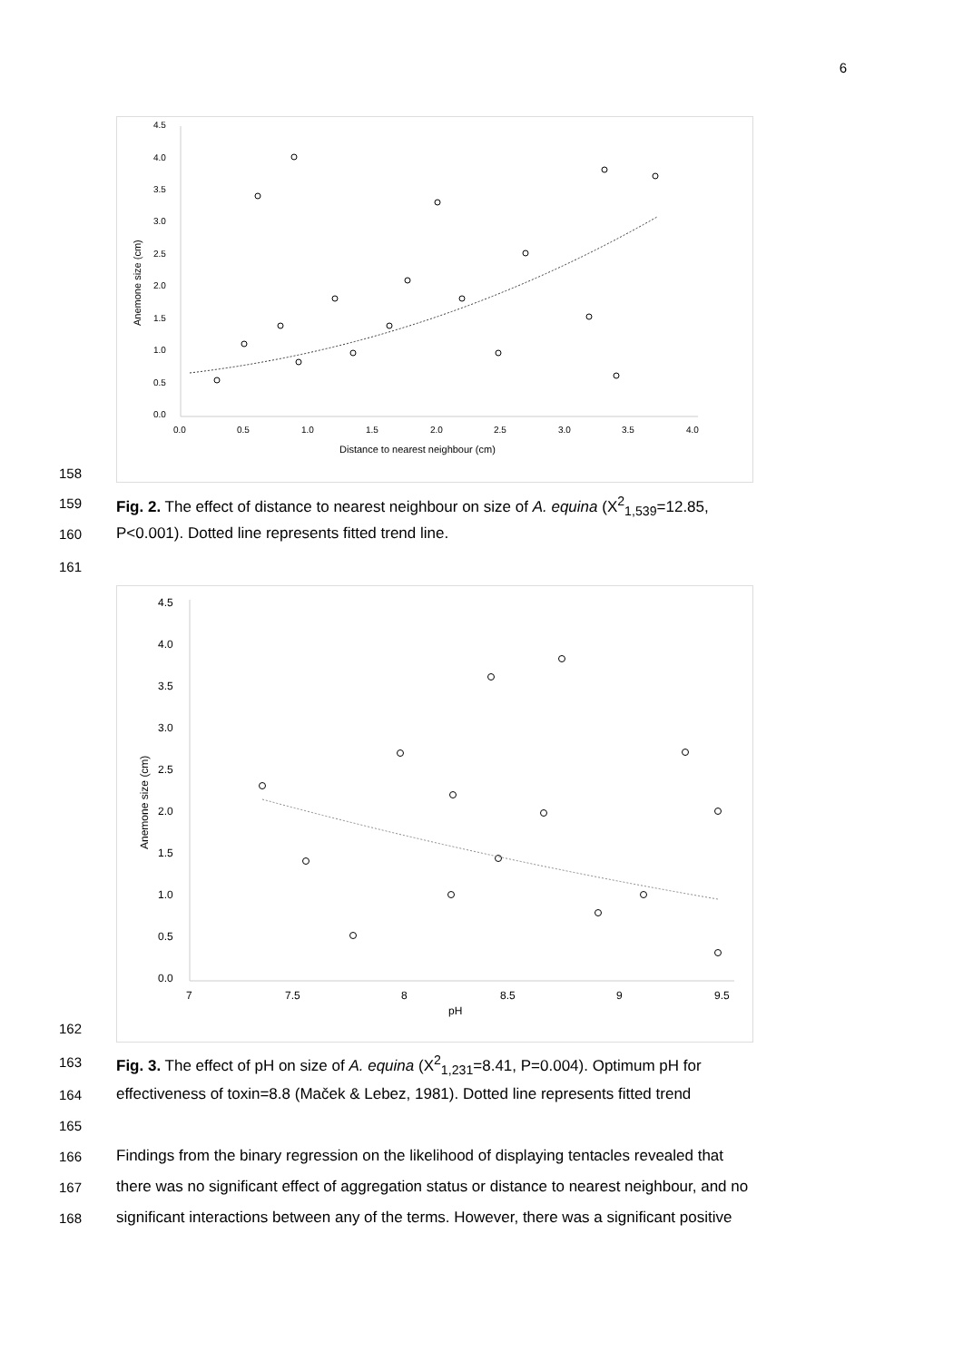6
158
4.5
4.0
3.5
3.0
2.5
2.0
1.5
1.0
0.5
0.0
0.0
0.5
1.0
1.5
2.0
2.5
3.0
3.5
4.0
Distance to nearest neighbour (cm)
Anemone size (cm)
159 Fig. 2. The effect of distance to nearest neighbour on size of A. equina (X<sup>2</sup><sub>1,539</sub>=12.85,
160 P<0.001). Dotted line represents fitted trend line.
161
162
4.5
4.0
3.5
3.0
2.5
2.0
1.5
1.0
0.5
0.0
7
7.5
8
8.5
9
9.5
pH
Anemone size (cm)
163 Fig. 3. The effect of pH on size of A. equina (X<sup>2</sup><sub>1,231</sub>=8.41, P=0.004). Optimum pH for
164 effectiveness of toxin=8.8 (Maček & Lebez, 1981). Dotted line represents fitted trend
165
166 Findings from the binary regression on the likelihood of displaying tentacles revealed that
167 there was no significant effect of aggregation status or distance to nearest neighbour, and no
168 significant interactions between any of the terms. However, there was a significant positive